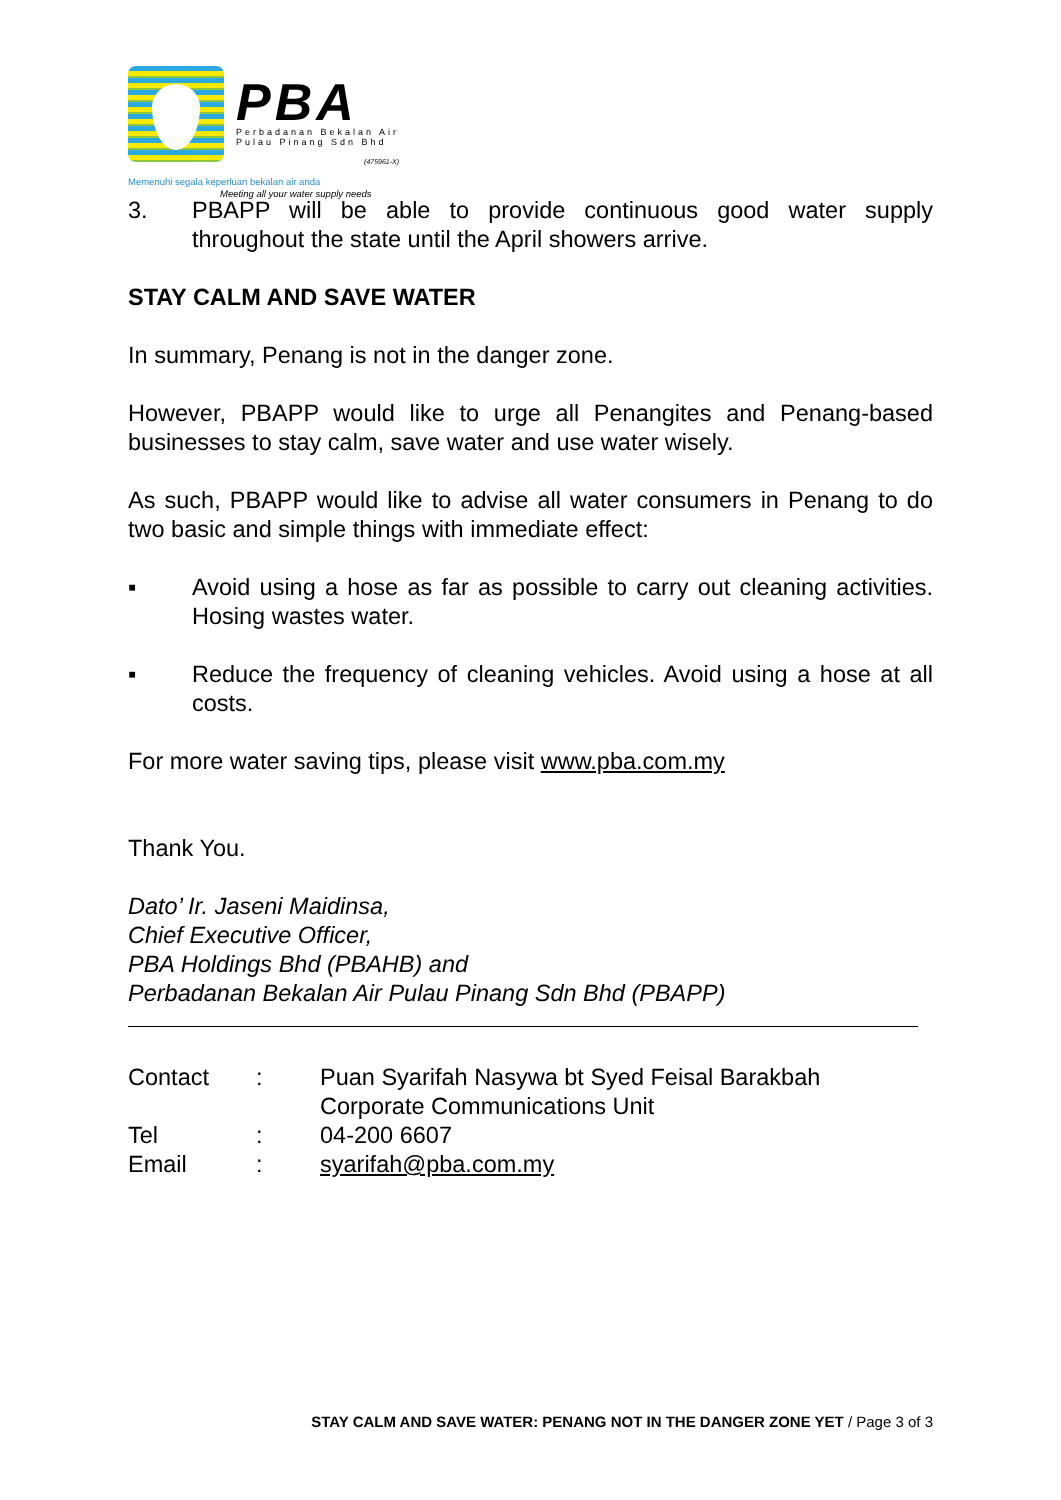PBA
Perbadanan Bekalan Air
Pulau Pinang Sdn Bhd
(475961-X)
Memenuhi segala keperluan bekalan air anda
Meeting all your water supply needs
3. PBAPP will be able to provide continuous good water supply throughout the state until the April showers arrive.
STAY CALM AND SAVE WATER
In summary, Penang is not in the danger zone.
However, PBAPP would like to urge all Penangites and Penang-based businesses to stay calm, save water and use water wisely.
As such, PBAPP would like to advise all water consumers in Penang to do two basic and simple things with immediate effect:
▪ Avoid using a hose as far as possible to carry out cleaning activities. Hosing wastes water.
▪ Reduce the frequency of cleaning vehicles. Avoid using a hose at all costs.
For more water saving tips, please visit www.pba.com.my
Thank You.
Dato’ Ir. Jaseni Maidinsa,
Chief Executive Officer,
PBA Holdings Bhd (PBAHB) and
Perbadanan Bekalan Air Pulau Pinang Sdn Bhd (PBAPP)
| Contact | : | Puan Syarifah Nasywa bt Syed Feisal Barakbah Corporate Communications Unit |
| Tel | : | 04-200 6607 |
| Email | : | syarifah@pba.com.my |
STAY CALM AND SAVE WATER: PENANG NOT IN THE DANGER ZONE YET / Page 3 of 3